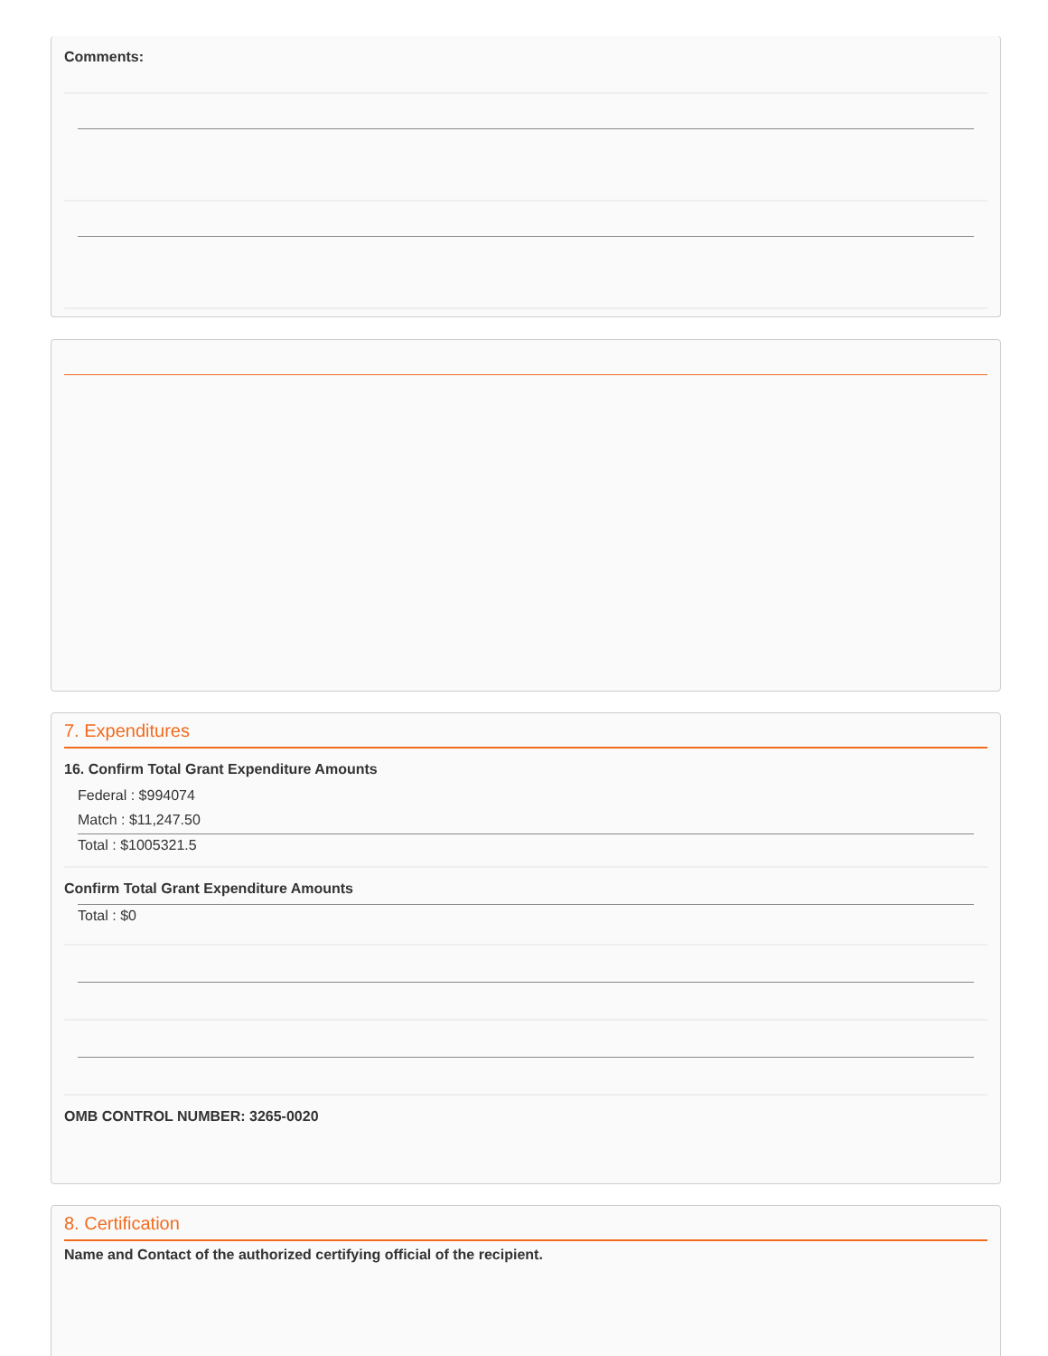Comments:
7. Expenditures
16. Confirm Total Grant Expenditure Amounts
Federal : $994074
Match : $11,247.50
Total : $1005321.5
Confirm Total Grant Expenditure Amounts
Total : $0
OMB CONTROL NUMBER: 3265-0020
8. Certification
Name and Contact of the authorized certifying official of the recipient.